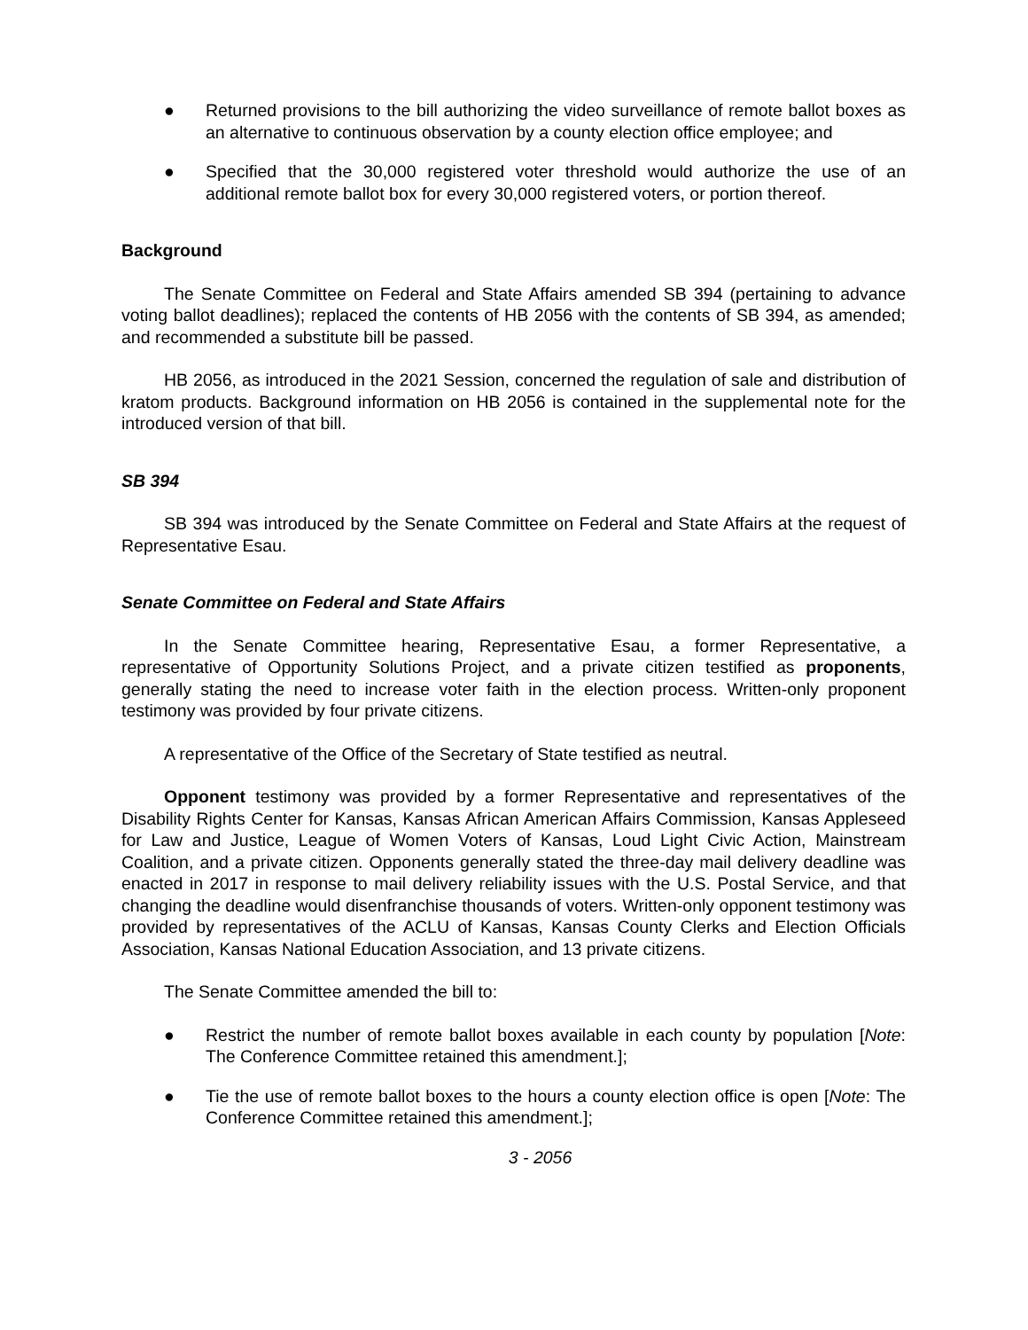● Returned provisions to the bill authorizing the video surveillance of remote ballot boxes as an alternative to continuous observation by a county election office employee; and
● Specified that the 30,000 registered voter threshold would authorize the use of an additional remote ballot box for every 30,000 registered voters, or portion thereof.
Background
The Senate Committee on Federal and State Affairs amended SB 394 (pertaining to advance voting ballot deadlines); replaced the contents of HB 2056 with the contents of SB 394, as amended; and recommended a substitute bill be passed.
HB 2056, as introduced in the 2021 Session, concerned the regulation of sale and distribution of kratom products. Background information on HB 2056 is contained in the supplemental note for the introduced version of that bill.
SB 394
SB 394 was introduced by the Senate Committee on Federal and State Affairs at the request of Representative Esau.
Senate Committee on Federal and State Affairs
In the Senate Committee hearing, Representative Esau, a former Representative, a representative of Opportunity Solutions Project, and a private citizen testified as proponents, generally stating the need to increase voter faith in the election process. Written-only proponent testimony was provided by four private citizens.
A representative of the Office of the Secretary of State testified as neutral.
Opponent testimony was provided by a former Representative and representatives of the Disability Rights Center for Kansas, Kansas African American Affairs Commission, Kansas Appleseed for Law and Justice, League of Women Voters of Kansas, Loud Light Civic Action, Mainstream Coalition, and a private citizen. Opponents generally stated the three-day mail delivery deadline was enacted in 2017 in response to mail delivery reliability issues with the U.S. Postal Service, and that changing the deadline would disenfranchise thousands of voters. Written-only opponent testimony was provided by representatives of the ACLU of Kansas, Kansas County Clerks and Election Officials Association, Kansas National Education Association, and 13 private citizens.
The Senate Committee amended the bill to:
● Restrict the number of remote ballot boxes available in each county by population [Note: The Conference Committee retained this amendment.];
● Tie the use of remote ballot boxes to the hours a county election office is open [Note: The Conference Committee retained this amendment.];
3 - 2056